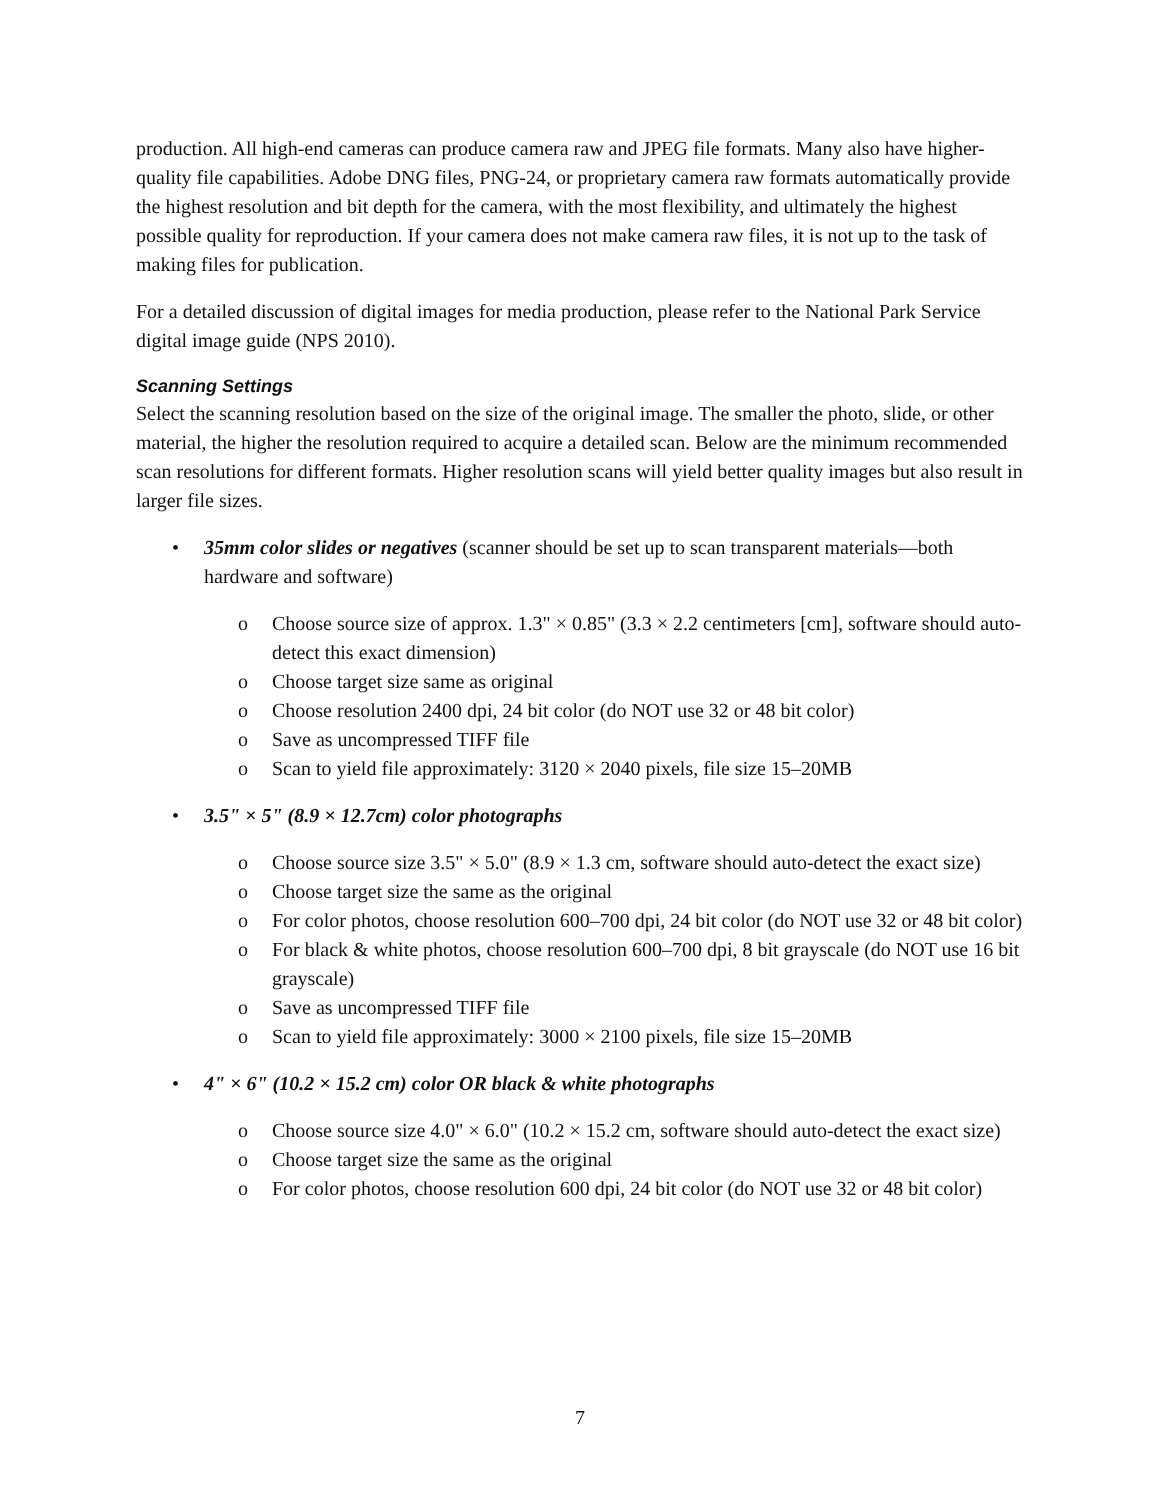production. All high-end cameras can produce camera raw and JPEG file formats. Many also have higher-quality file capabilities. Adobe DNG files, PNG-24, or proprietary camera raw formats automatically provide the highest resolution and bit depth for the camera, with the most flexibility, and ultimately the highest possible quality for reproduction. If your camera does not make camera raw files, it is not up to the task of making files for publication.
For a detailed discussion of digital images for media production, please refer to the National Park Service digital image guide (NPS 2010).
Scanning Settings
Select the scanning resolution based on the size of the original image. The smaller the photo, slide, or other material, the higher the resolution required to acquire a detailed scan. Below are the minimum recommended scan resolutions for different formats. Higher resolution scans will yield better quality images but also result in larger file sizes.
• 35mm color slides or negatives (scanner should be set up to scan transparent materials—both hardware and software)
o Choose source size of approx. 1.3" × 0.85" (3.3 × 2.2 centimeters [cm], software should auto-detect this exact dimension)
o Choose target size same as original
o Choose resolution 2400 dpi, 24 bit color (do NOT use 32 or 48 bit color)
o Save as uncompressed TIFF file
o Scan to yield file approximately: 3120 × 2040 pixels, file size 15–20MB
• 3.5" × 5" (8.9 × 12.7cm) color photographs
o Choose source size 3.5" × 5.0" (8.9 × 1.3 cm, software should auto-detect the exact size)
o Choose target size the same as the original
o For color photos, choose resolution 600–700 dpi, 24 bit color (do NOT use 32 or 48 bit color)
o For black & white photos, choose resolution 600–700 dpi, 8 bit grayscale (do NOT use 16 bit grayscale)
o Save as uncompressed TIFF file
o Scan to yield file approximately: 3000 × 2100 pixels, file size 15–20MB
• 4" × 6" (10.2 × 15.2 cm) color OR black & white photographs
o Choose source size 4.0" × 6.0" (10.2 × 15.2 cm, software should auto-detect the exact size)
o Choose target size the same as the original
o For color photos, choose resolution 600 dpi, 24 bit color (do NOT use 32 or 48 bit color)
7